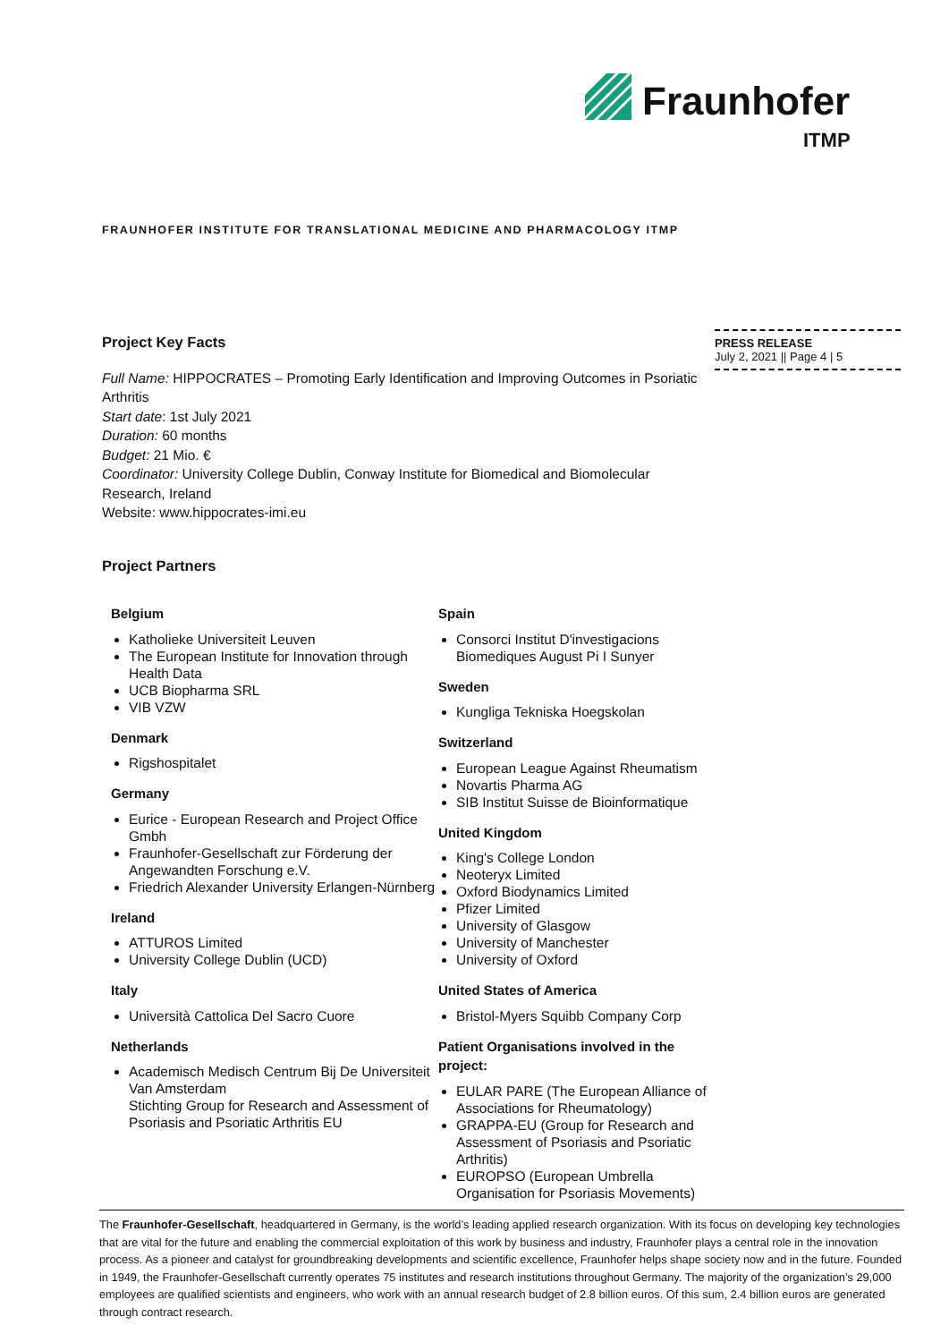Fraunhofer
ITMP
FRAUNHOFER INSTITUTE FOR TRANSLATIONAL MEDICINE AND PHARMACOLOGY ITMP
PRESS RELEASE
July 2, 2021 || Page 4 | 5
Project Key Facts
Full Name: HIPPOCRATES – Promoting Early Identification and Improving Outcomes in Psoriatic Arthritis
Start date: 1st July 2021
Duration: 60 months
Budget: 21 Mio. €
Coordinator: University College Dublin, Conway Institute for Biomedical and Biomolecular Research, Ireland
Website: www.hippocrates-imi.eu
Project Partners
Belgium
Katholieke Universiteit Leuven
The European Institute for Innovation through Health Data
UCB Biopharma SRL
VIB VZW
Denmark
Rigshospitalet
Germany
Eurice - European Research and Project Office Gmbh
Fraunhofer-Gesellschaft zur Förderung der Angewandten Forschung e.V.
Friedrich Alexander University Erlangen-Nürnberg
Ireland
ATTUROS Limited
University College Dublin (UCD)
Italy
Università Cattolica Del Sacro Cuore
Netherlands
Academisch Medisch Centrum Bij De Universiteit Van Amsterdam
Stichting Group for Research and Assessment of Psoriasis and Psoriatic Arthritis EU
Spain
Consorci Institut D'investigacions Biomediques August Pi I Sunyer
Sweden
Kungliga Tekniska Hoegskolan
Switzerland
European League Against Rheumatism
Novartis Pharma AG
SIB Institut Suisse de Bioinformatique
United Kingdom
King's College London
Neoteryx Limited
Oxford Biodynamics Limited
Pfizer Limited
University of Glasgow
University of Manchester
University of Oxford
United States of America
Bristol-Myers Squibb Company Corp
Patient Organisations involved in the project:
EULAR PARE (The European Alliance of Associations for Rheumatology)
GRAPPA-EU (Group for Research and Assessment of Psoriasis and Psoriatic Arthritis)
EUROPSO (European Umbrella Organisation for Psoriasis Movements)
The Fraunhofer-Gesellschaft, headquartered in Germany, is the world’s leading applied research organization. With its focus on developing key technologies that are vital for the future and enabling the commercial exploitation of this work by business and industry, Fraunhofer plays a central role in the innovation process. As a pioneer and catalyst for groundbreaking developments and scientific excellence, Fraunhofer helps shape society now and in the future. Founded in 1949, the Fraunhofer-Gesellschaft currently operates 75 institutes and research institutions throughout Germany. The majority of the organization’s 29,000 employees are qualified scientists and engineers, who work with an annual research budget of 2.8 billion euros. Of this sum, 2.4 billion euros are generated through contract research.